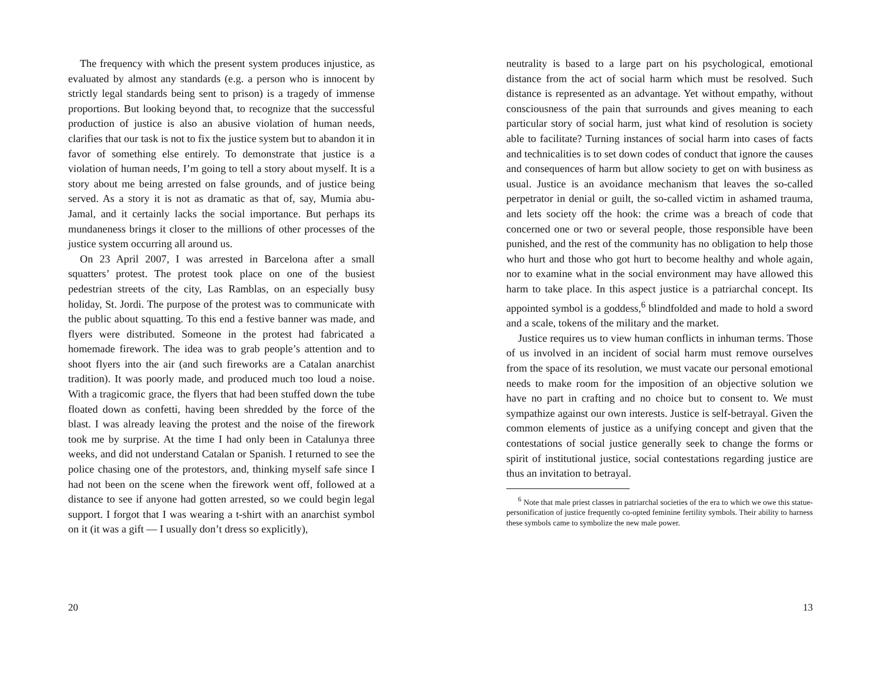The frequency with which the present system produces injustice, as evaluated by almost any standards (e.g. a person who is innocent by strictly legal standards being sent to prison) is a tragedy of immense proportions. But looking beyond that, to recognize that the successful production of justice is also an abusive violation of human needs, clarifies that our task is not to fix the justice system but to abandon it in favor of something else entirely. To demonstrate that justice is a violation of human needs, I’m going to tell a story about myself. It is a story about me being arrested on false grounds, and of justice being served. As a story it is not as dramatic as that of, say, Mumia abu-Jamal, and it certainly lacks the social importance. But perhaps its mundaneness brings it closer to the millions of other processes of the justice system occurring all around us.
On 23 April 2007, I was arrested in Barcelona after a small squatters’ protest. The protest took place on one of the busiest pedestrian streets of the city, Las Ramblas, on an especially busy holiday, St. Jordi. The purpose of the protest was to communicate with the public about squatting. To this end a festive banner was made, and flyers were distributed. Someone in the protest had fabricated a homemade firework. The idea was to grab people’s attention and to shoot flyers into the air (and such fireworks are a Catalan anarchist tradition). It was poorly made, and produced much too loud a noise. With a tragicomic grace, the flyers that had been stuffed down the tube floated down as confetti, having been shredded by the force of the blast. I was already leaving the protest and the noise of the firework took me by surprise. At the time I had only been in Catalunya three weeks, and did not understand Catalan or Spanish. I returned to see the police chasing one of the protestors, and, thinking myself safe since I had not been on the scene when the firework went off, followed at a distance to see if anyone had gotten arrested, so we could begin legal support. I forgot that I was wearing a t-shirt with an anarchist symbol on it (it was a gift — I usually don’t dress so explicitly),
20
neutrality is based to a large part on his psychological, emotional distance from the act of social harm which must be resolved. Such distance is represented as an advantage. Yet without empathy, without consciousness of the pain that surrounds and gives meaning to each particular story of social harm, just what kind of resolution is society able to facilitate? Turning instances of social harm into cases of facts and technicalities is to set down codes of conduct that ignore the causes and consequences of harm but allow society to get on with business as usual. Justice is an avoidance mechanism that leaves the so-called perpetrator in denial or guilt, the so-called victim in ashamed trauma, and lets society off the hook: the crime was a breach of code that concerned one or two or several people, those responsible have been punished, and the rest of the community has no obligation to help those who hurt and those who got hurt to become healthy and whole again, nor to examine what in the social environment may have allowed this harm to take place. In this aspect justice is a patriarchal concept. Its appointed symbol is a goddess,<sup>6</sup> blindfolded and made to hold a sword and a scale, tokens of the military and the market.
Justice requires us to view human conflicts in inhuman terms. Those of us involved in an incident of social harm must remove ourselves from the space of its resolution, we must vacate our personal emotional needs to make room for the imposition of an objective solution we have no part in crafting and no choice but to consent to. We must sympathize against our own interests. Justice is self-betrayal. Given the common elements of justice as a unifying concept and given that the contestations of social justice generally seek to change the forms or spirit of institutional justice, social contestations regarding justice are thus an invitation to betrayal.
<sup>6</sup> Note that male priest classes in patriarchal societies of the era to which we owe this statue-personification of justice frequently co-opted feminine fertility symbols. Their ability to harness these symbols came to symbolize the new male power.
13